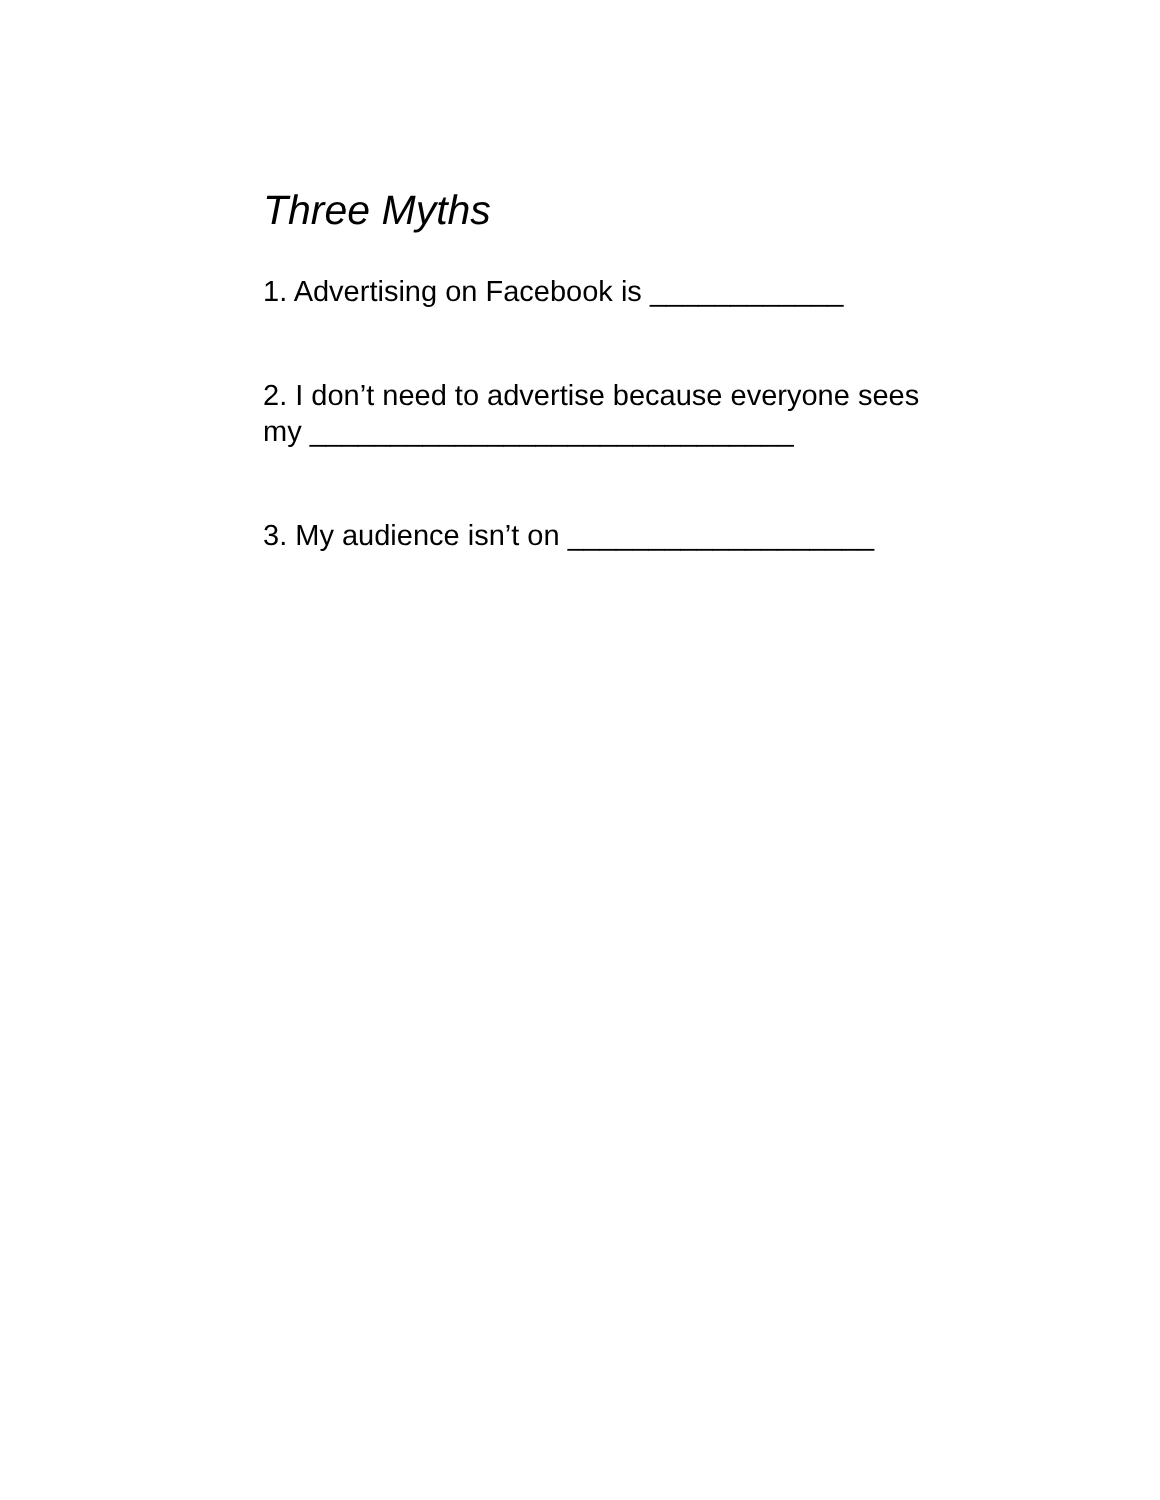Three Myths
1. Advertising on Facebook is ____________
2. I don’t need to advertise because everyone sees my ______________________________
3. My audience isn’t on ___________________